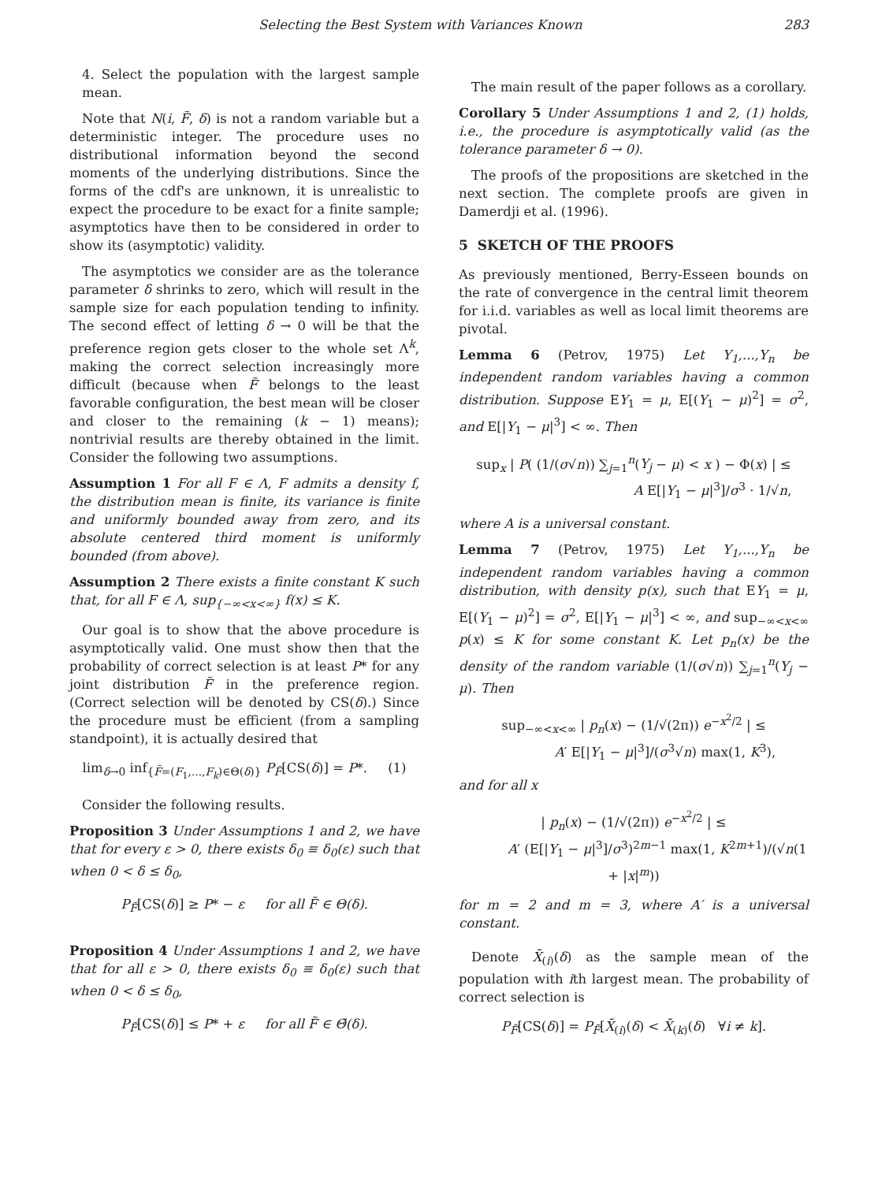Selecting the Best System with Variances Known 283
4. Select the population with the largest sample mean.
Note that N(i, F̃, δ) is not a random variable but a deterministic integer. The procedure uses no distributional information beyond the second moments of the underlying distributions. Since the forms of the cdf's are unknown, it is unrealistic to expect the procedure to be exact for a finite sample; asymptotics have then to be considered in order to show its (asymptotic) validity.
The asymptotics we consider are as the tolerance parameter δ shrinks to zero, which will result in the sample size for each population tending to infinity. The second effect of letting δ → 0 will be that the preference region gets closer to the whole set Λ<sup>k</sup>, making the correct selection increasingly more difficult (because when F̃ belongs to the least favorable configuration, the best mean will be closer and closer to the remaining (k − 1) means); nontrivial results are thereby obtained in the limit. Consider the following two assumptions.
Assumption 1 For all F ∈ Λ, F admits a density f, the distribution mean is finite, its variance is finite and uniformly bounded away from zero, and its absolute centered third moment is uniformly bounded (from above).
Assumption 2 There exists a finite constant K such that, for all F ∈ Λ, sup<sub>{−∞<x<∞}</sub> f(x) ≤ K.
Our goal is to show that the above procedure is asymptotically valid. One must show then that the probability of correct selection is at least P* for any joint distribution F̃ in the preference region. (Correct selection will be denoted by CS(δ).) Since the procedure must be efficient (from a sampling standpoint), it is actually desired that
lim<sub>δ→0</sub> inf<sub>{F̃=(F<sub>1</sub>,...,F<sub>k</sub>)∈Θ(δ)}</sub> P<sub>F̃</sub>[CS(δ)] = P*. (1)
Consider the following results.
Proposition 3 Under Assumptions 1 and 2, we have that for every ε > 0, there exists δ<sub>0</sub> ≡ δ<sub>0</sub>(ε) such that when 0 < δ ≤ δ<sub>0</sub>,
P<sub>F̃</sub>[CS(δ)] ≥ P* − ε for all F̃ ∈ Θ(δ).
Proposition 4 Under Assumptions 1 and 2, we have that for all ε > 0, there exists δ<sub>0</sub> ≡ δ<sub>0</sub>(ε) such that when 0 < δ ≤ δ<sub>0</sub>,
P<sub>F̃</sub>[CS(δ)] ≤ P* + ε for all F̃ ∈ Θ̄(δ).
The main result of the paper follows as a corollary.
Corollary 5 Under Assumptions 1 and 2, (1) holds, i.e., the procedure is asymptotically valid (as the tolerance parameter δ → 0).
The proofs of the propositions are sketched in the next section. The complete proofs are given in Damerdji et al. (1996).
5 SKETCH OF THE PROOFS
As previously mentioned, Berry-Esseen bounds on the rate of convergence in the central limit theorem for i.i.d. variables as well as local limit theorems are pivotal.
Lemma 6 (Petrov, 1975) Let Y<sub>1</sub>,...,Y<sub>n</sub> be independent random variables having a common distribution. Suppose EY<sub>1</sub> = μ, E[(Y<sub>1</sub> − μ)<sup>2</sup>] = σ<sup>2</sup>, and E[|Y<sub>1</sub> − μ|<sup>3</sup>] < ∞. Then
sup<sub>x</sub> | P( (1/(σ√n)) ∑<sub>j=1</sub><sup>n</sup>(Y<sub>j</sub> − μ) < x ) − Φ(x) | ≤
A E[|Y<sub>1</sub> − μ|<sup>3</sup>]/σ<sup>3</sup> · 1/√n,
where A is a universal constant.
Lemma 7 (Petrov, 1975) Let Y<sub>1</sub>,...,Y<sub>n</sub> be independent random variables having a common distribution, with density p(x), such that EY<sub>1</sub> = μ, E[(Y<sub>1</sub> − μ)<sup>2</sup>] = σ<sup>2</sup>, E[|Y<sub>1</sub> − μ|<sup>3</sup>] < ∞, and sup<sub>−∞<x<∞</sub> p(x) ≤ K for some constant K. Let p<sub>n</sub>(x) be the density of the random variable (1/(σ√n)) ∑<sub>j=1</sub><sup>n</sup>(Y<sub>j</sub> − μ). Then
sup<sub>−∞<x<∞</sub> | p<sub>n</sub>(x) − (1/√(2π)) e<sup>−x<sup>2</sup>/2</sup> | ≤
A′ E[|Y<sub>1</sub> − μ|<sup>3</sup>]/(σ<sup>3</sup>√n) max(1, K<sup>3</sup>),
and for all x
| p<sub>n</sub>(x) − (1/√(2π)) e<sup>−x<sup>2</sup>/2</sup> | ≤
A′ (E[|Y<sub>1</sub> − μ|<sup>3</sup>]/σ<sup>3</sup>)<sup>2m−1</sup> max(1, K<sup>2m+1</sup>)/(√n(1 + |x|<sup>m</sup>))
for m = 2 and m = 3, where A′ is a universal constant.
Denote X̄<sub>(i)</sub>(δ) as the sample mean of the population with ith largest mean. The probability of correct selection is
P<sub>F̃</sub>[CS(δ)] = P<sub>F̃</sub>[X̄<sub>(i)</sub>(δ) < X̄<sub>(k)</sub>(δ) ∀i ≠ k].